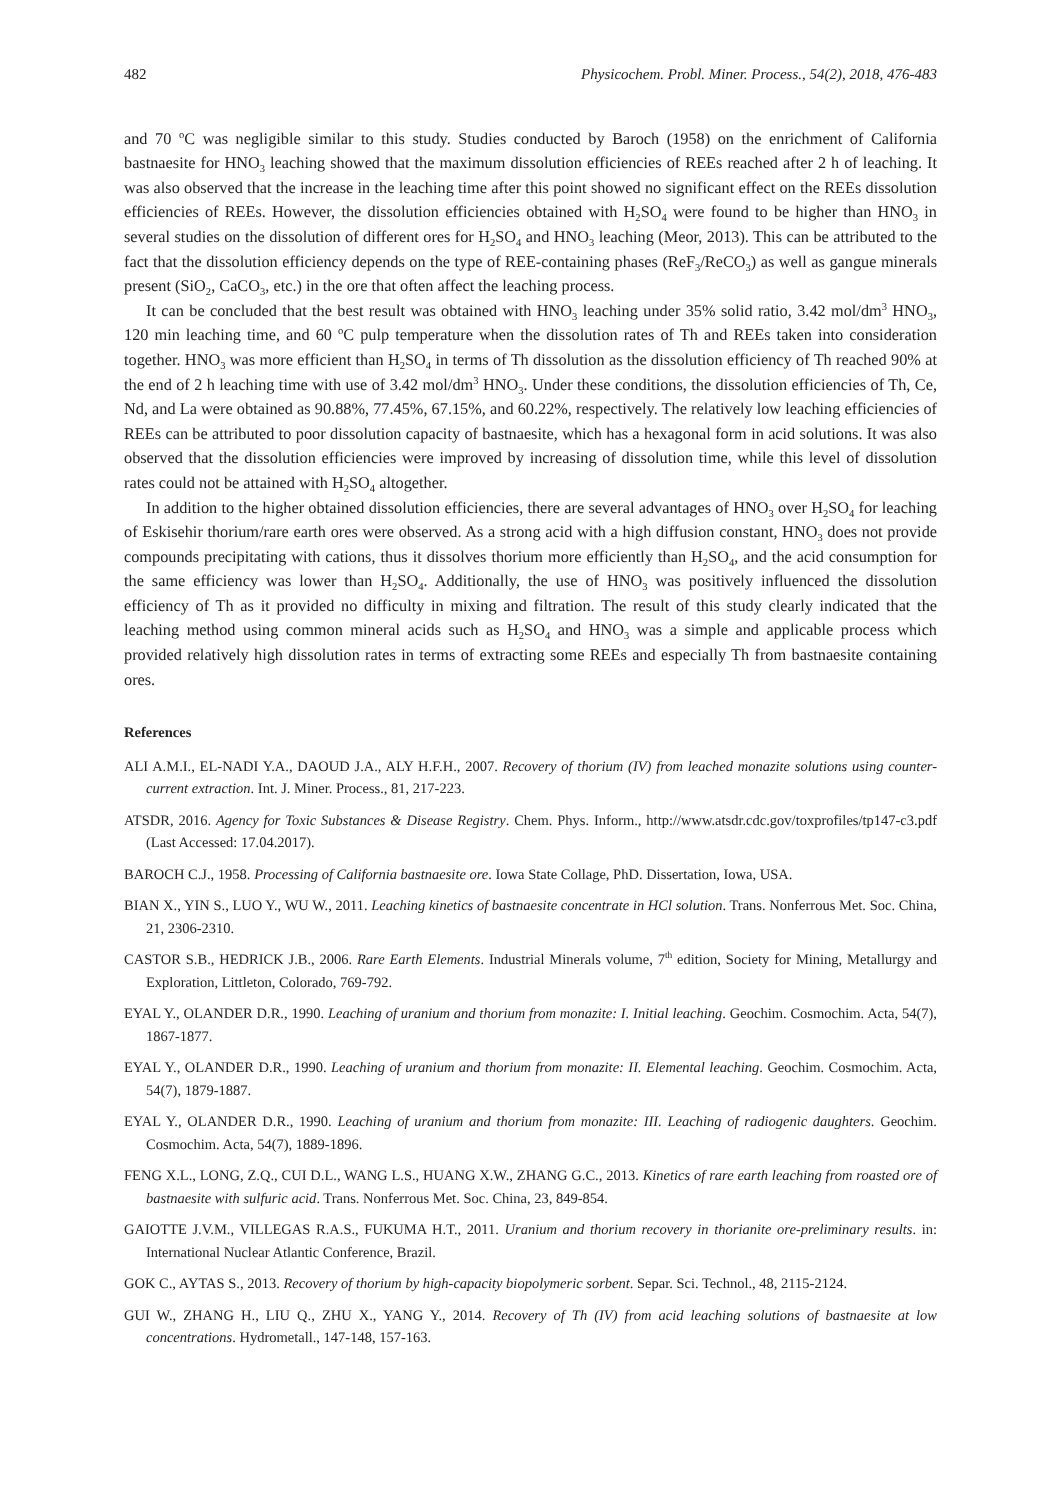482 Physicochem. Probl. Miner. Process., 54(2), 2018, 476-483
and 70 <sup>o</sup>C was negligible similar to this study. Studies conducted by Baroch (1958) on the enrichment of California bastnaesite for HNO<sub>3</sub> leaching showed that the maximum dissolution efficiencies of REEs reached after 2 h of leaching. It was also observed that the increase in the leaching time after this point showed no significant effect on the REEs dissolution efficiencies of REEs. However, the dissolution efficiencies obtained with H<sub>2</sub>SO<sub>4</sub> were found to be higher than HNO<sub>3</sub> in several studies on the dissolution of different ores for H<sub>2</sub>SO<sub>4</sub> and HNO<sub>3</sub> leaching (Meor, 2013). This can be attributed to the fact that the dissolution efficiency depends on the type of REE-containing phases (ReF<sub>3</sub>/ReCO<sub>3</sub>) as well as gangue minerals present (SiO<sub>2</sub>, CaCO<sub>3</sub>, etc.) in the ore that often affect the leaching process.
It can be concluded that the best result was obtained with HNO<sub>3</sub> leaching under 35% solid ratio, 3.42 mol/dm<sup>3</sup> HNO<sub>3</sub>, 120 min leaching time, and 60 <sup>o</sup>C pulp temperature when the dissolution rates of Th and REEs taken into consideration together. HNO<sub>3</sub> was more efficient than H<sub>2</sub>SO<sub>4</sub> in terms of Th dissolution as the dissolution efficiency of Th reached 90% at the end of 2 h leaching time with use of 3.42 mol/dm<sup>3</sup> HNO<sub>3</sub>. Under these conditions, the dissolution efficiencies of Th, Ce, Nd, and La were obtained as 90.88%, 77.45%, 67.15%, and 60.22%, respectively. The relatively low leaching efficiencies of REEs can be attributed to poor dissolution capacity of bastnaesite, which has a hexagonal form in acid solutions. It was also observed that the dissolution efficiencies were improved by increasing of dissolution time, while this level of dissolution rates could not be attained with H<sub>2</sub>SO<sub>4</sub> altogether.
In addition to the higher obtained dissolution efficiencies, there are several advantages of HNO<sub>3</sub> over H<sub>2</sub>SO<sub>4</sub> for leaching of Eskisehir thorium/rare earth ores were observed. As a strong acid with a high diffusion constant, HNO<sub>3</sub> does not provide compounds precipitating with cations, thus it dissolves thorium more efficiently than H<sub>2</sub>SO<sub>4</sub>, and the acid consumption for the same efficiency was lower than H<sub>2</sub>SO<sub>4</sub>. Additionally, the use of HNO<sub>3</sub> was positively influenced the dissolution efficiency of Th as it provided no difficulty in mixing and filtration. The result of this study clearly indicated that the leaching method using common mineral acids such as H<sub>2</sub>SO<sub>4</sub> and HNO<sub>3</sub> was a simple and applicable process which provided relatively high dissolution rates in terms of extracting some REEs and especially Th from bastnaesite containing ores.
References
ALI A.M.I., EL-NADI Y.A., DAOUD J.A., ALY H.F.H., 2007. Recovery of thorium (IV) from leached monazite solutions using counter-current extraction. Int. J. Miner. Process., 81, 217-223.
ATSDR, 2016. Agency for Toxic Substances & Disease Registry. Chem. Phys. Inform., http://www.atsdr.cdc.gov/toxprofiles/tp147-c3.pdf (Last Accessed: 17.04.2017).
BAROCH C.J., 1958. Processing of California bastnaesite ore. Iowa State Collage, PhD. Dissertation, Iowa, USA.
BIAN X., YIN S., LUO Y., WU W., 2011. Leaching kinetics of bastnaesite concentrate in HCl solution. Trans. Nonferrous Met. Soc. China, 21, 2306-2310.
CASTOR S.B., HEDRICK J.B., 2006. Rare Earth Elements. Industrial Minerals volume, 7<sup>th</sup> edition, Society for Mining, Metallurgy and Exploration, Littleton, Colorado, 769-792.
EYAL Y., OLANDER D.R., 1990. Leaching of uranium and thorium from monazite: I. Initial leaching. Geochim. Cosmochim. Acta, 54(7), 1867-1877.
EYAL Y., OLANDER D.R., 1990. Leaching of uranium and thorium from monazite: II. Elemental leaching. Geochim. Cosmochim. Acta, 54(7), 1879-1887.
EYAL Y., OLANDER D.R., 1990. Leaching of uranium and thorium from monazite: III. Leaching of radiogenic daughters. Geochim. Cosmochim. Acta, 54(7), 1889-1896.
FENG X.L., LONG, Z.Q., CUI D.L., WANG L.S., HUANG X.W., ZHANG G.C., 2013. Kinetics of rare earth leaching from roasted ore of bastnaesite with sulfuric acid. Trans. Nonferrous Met. Soc. China, 23, 849-854.
GAIOTTE J.V.M., VILLEGAS R.A.S., FUKUMA H.T., 2011. Uranium and thorium recovery in thorianite ore-preliminary results. in: International Nuclear Atlantic Conference, Brazil.
GOK C., AYTAS S., 2013. Recovery of thorium by high-capacity biopolymeric sorbent. Separ. Sci. Technol., 48, 2115-2124.
GUI W., ZHANG H., LIU Q., ZHU X., YANG Y., 2014. Recovery of Th (IV) from acid leaching solutions of bastnaesite at low concentrations. Hydrometall., 147-148, 157-163.